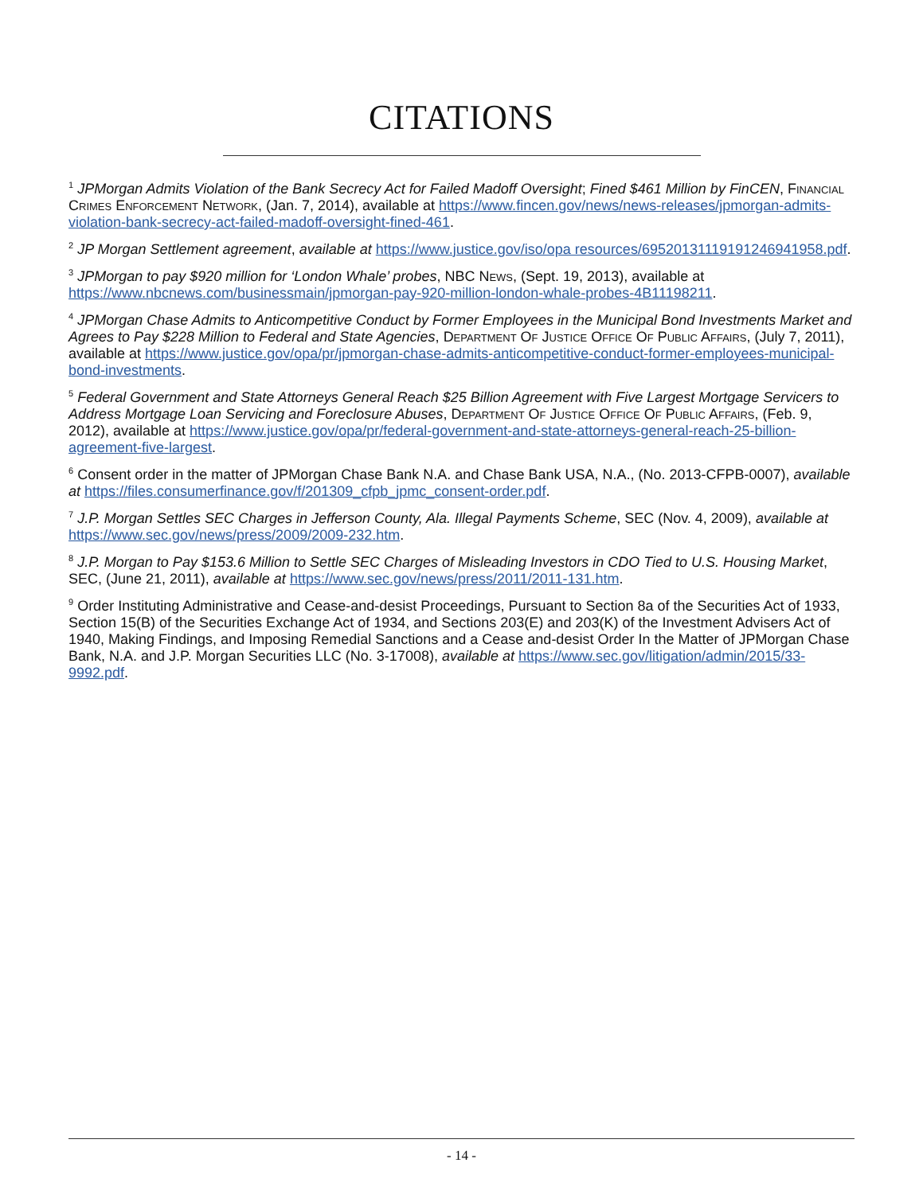CITATIONS
<sup>1</sup> JPMorgan Admits Violation of the Bank Secrecy Act for Failed Madoff Oversight; Fined $461 Million by FinCEN, Financial Crimes Enforcement Network, (Jan. 7, 2014), available at https://www.fincen.gov/news/news-releases/jpmorgan-admits-violation-bank-secrecy-act-failed-madoff-oversight-fined-461.
<sup>2</sup> JP Morgan Settlement agreement, available at https://www.justice.gov/iso/opa resources/69520131119191246941958.pdf.
<sup>3</sup> JPMorgan to pay $920 million for ‘London Whale’ probes, NBC News, (Sept. 19, 2013), available at https://www.nbcnews.com/businessmain/jpmorgan-pay-920-million-london-whale-probes-4B11198211.
<sup>4</sup> JPMorgan Chase Admits to Anticompetitive Conduct by Former Employees in the Municipal Bond Investments Market and Agrees to Pay $228 Million to Federal and State Agencies, Department Of Justice Office Of Public Affairs, (July 7, 2011), available at https://www.justice.gov/opa/pr/jpmorgan-chase-admits-anticompetitive-conduct-former-employees-municipal-bond-investments.
<sup>5</sup> Federal Government and State Attorneys General Reach $25 Billion Agreement with Five Largest Mortgage Servicers to Address Mortgage Loan Servicing and Foreclosure Abuses, Department Of Justice Office Of Public Affairs, (Feb. 9, 2012), available at https://www.justice.gov/opa/pr/federal-government-and-state-attorneys-general-reach-25-billion-agreement-five-largest.
<sup>6</sup> Consent order in the matter of JPMorgan Chase Bank N.A. and Chase Bank USA, N.A., (No. 2013-CFPB-0007), available at https://files.consumerfinance.gov/f/201309_cfpb_jpmc_consent-order.pdf.
<sup>7</sup> J.P. Morgan Settles SEC Charges in Jefferson County, Ala. Illegal Payments Scheme, SEC (Nov. 4, 2009), available at https://www.sec.gov/news/press/2009/2009-232.htm.
<sup>8</sup> J.P. Morgan to Pay $153.6 Million to Settle SEC Charges of Misleading Investors in CDO Tied to U.S. Housing Market, SEC, (June 21, 2011), available at https://www.sec.gov/news/press/2011/2011-131.htm.
<sup>9</sup> Order Instituting Administrative and Cease-and-desist Proceedings, Pursuant to Section 8a of the Securities Act of 1933, Section 15(B) of the Securities Exchange Act of 1934, and Sections 203(E) and 203(K) of the Investment Advisers Act of 1940, Making Findings, and Imposing Remedial Sanctions and a Cease and-desist Order In the Matter of JPMorgan Chase Bank, N.A. and J.P. Morgan Securities LLC (No. 3-17008), available at https://www.sec.gov/litigation/admin/2015/33-9992.pdf.
- 14 -